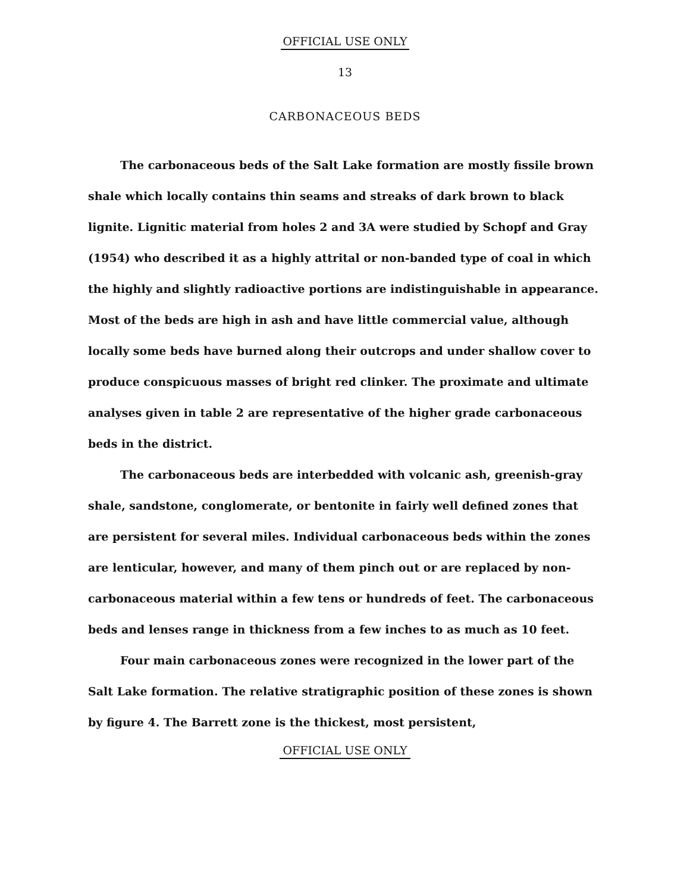OFFICIAL USE ONLY
13
CARBONACEOUS BEDS
The carbonaceous beds of the Salt Lake formation are mostly fissile brown shale which locally contains thin seams and streaks of dark brown to black lignite. Lignitic material from holes 2 and 3A were studied by Schopf and Gray (1954) who described it as a highly attrital or non-banded type of coal in which the highly and slightly radioactive portions are indistinguishable in appearance. Most of the beds are high in ash and have little commercial value, although locally some beds have burned along their outcrops and under shallow cover to produce conspicuous masses of bright red clinker. The proximate and ultimate analyses given in table 2 are representative of the higher grade carbonaceous beds in the district.
The carbonaceous beds are interbedded with volcanic ash, greenish-gray shale, sandstone, conglomerate, or bentonite in fairly well defined zones that are persistent for several miles. Individual carbonaceous beds within the zones are lenticular, however, and many of them pinch out or are replaced by non-carbonaceous material within a few tens or hundreds of feet. The carbonaceous beds and lenses range in thickness from a few inches to as much as 10 feet.
Four main carbonaceous zones were recognized in the lower part of the Salt Lake formation. The relative stratigraphic position of these zones is shown by figure 4. The Barrett zone is the thickest, most persistent,
OFFICIAL USE ONLY